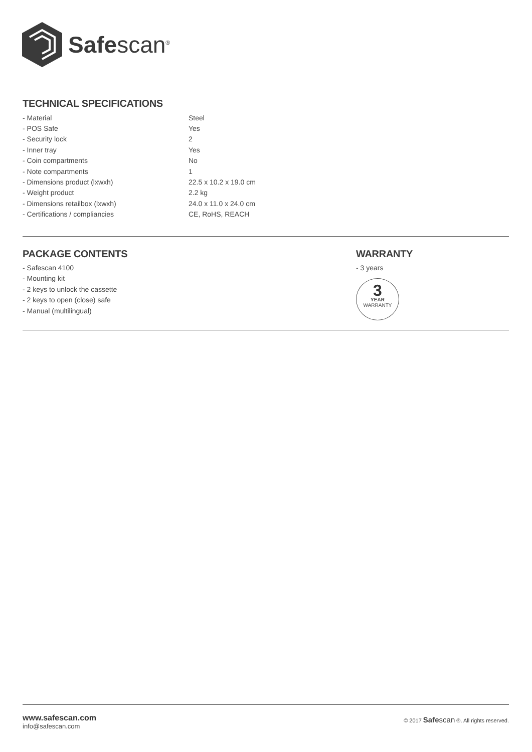Safescan<sup>®</sup>
TECHNICAL SPECIFICATIONS
| - Material | Steel |
| - POS Safe | Yes |
| - Security lock | 2 |
| - Inner tray | Yes |
| - Coin compartments | No |
| - Note compartments | 1 |
| - Dimensions product (lxwxh) | 22.5 x 10.2 x 19.0 cm |
| - Weight product | 2.2 kg |
| - Dimensions retailbox (lxwxh) | 24.0 x 11.0 x 24.0 cm |
| - Certifications / compliancies | CE, RoHS, REACH |
PACKAGE CONTENTS
- Safescan 4100
- Mounting kit
- 2 keys to unlock the cassette
- 2 keys to open (close) safe
- Manual (multilingual)
WARRANTY
- 3 years
3
YEAR
WARRANTY
www.safescan.com
info@safescan.com
© 2017 Safe scan ®. All rights reserved.